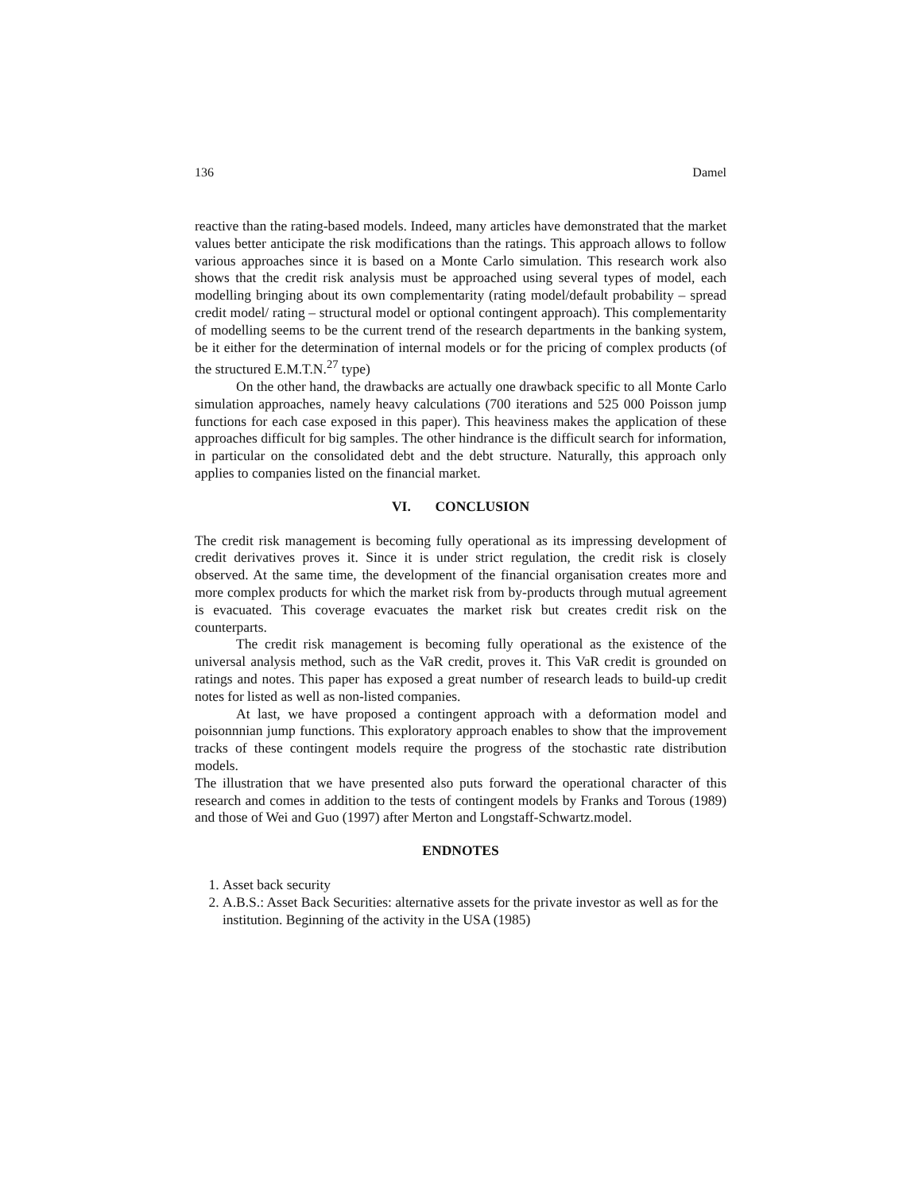136 Damel
reactive than the rating-based models. Indeed, many articles have demonstrated that the market values better anticipate the risk modifications than the ratings. This approach allows to follow various approaches since it is based on a Monte Carlo simulation. This research work also shows that the credit risk analysis must be approached using several types of model, each modelling bringing about its own complementarity (rating model/default probability – spread credit model/ rating – structural model or optional contingent approach). This complementarity of modelling seems to be the current trend of the research departments in the banking system, be it either for the determination of internal models or for the pricing of complex products (of the structured E.M.T.N.<sup>27</sup> type)
On the other hand, the drawbacks are actually one drawback specific to all Monte Carlo simulation approaches, namely heavy calculations (700 iterations and 525 000 Poisson jump functions for each case exposed in this paper). This heaviness makes the application of these approaches difficult for big samples. The other hindrance is the difficult search for information, in particular on the consolidated debt and the debt structure. Naturally, this approach only applies to companies listed on the financial market.
VI. CONCLUSION
The credit risk management is becoming fully operational as its impressing development of credit derivatives proves it. Since it is under strict regulation, the credit risk is closely observed. At the same time, the development of the financial organisation creates more and more complex products for which the market risk from by-products through mutual agreement is evacuated. This coverage evacuates the market risk but creates credit risk on the counterparts.
The credit risk management is becoming fully operational as the existence of the universal analysis method, such as the VaR credit, proves it. This VaR credit is grounded on ratings and notes. This paper has exposed a great number of research leads to build-up credit notes for listed as well as non-listed companies.
At last, we have proposed a contingent approach with a deformation model and poisonnnian jump functions. This exploratory approach enables to show that the improvement tracks of these contingent models require the progress of the stochastic rate distribution models.
The illustration that we have presented also puts forward the operational character of this research and comes in addition to the tests of contingent models by Franks and Torous (1989) and those of Wei and Guo (1997) after Merton and Longstaff-Schwartz.model.
ENDNOTES
1. Asset back security
2. A.B.S.: Asset Back Securities: alternative assets for the private investor as well as for the institution. Beginning of the activity in the USA (1985)